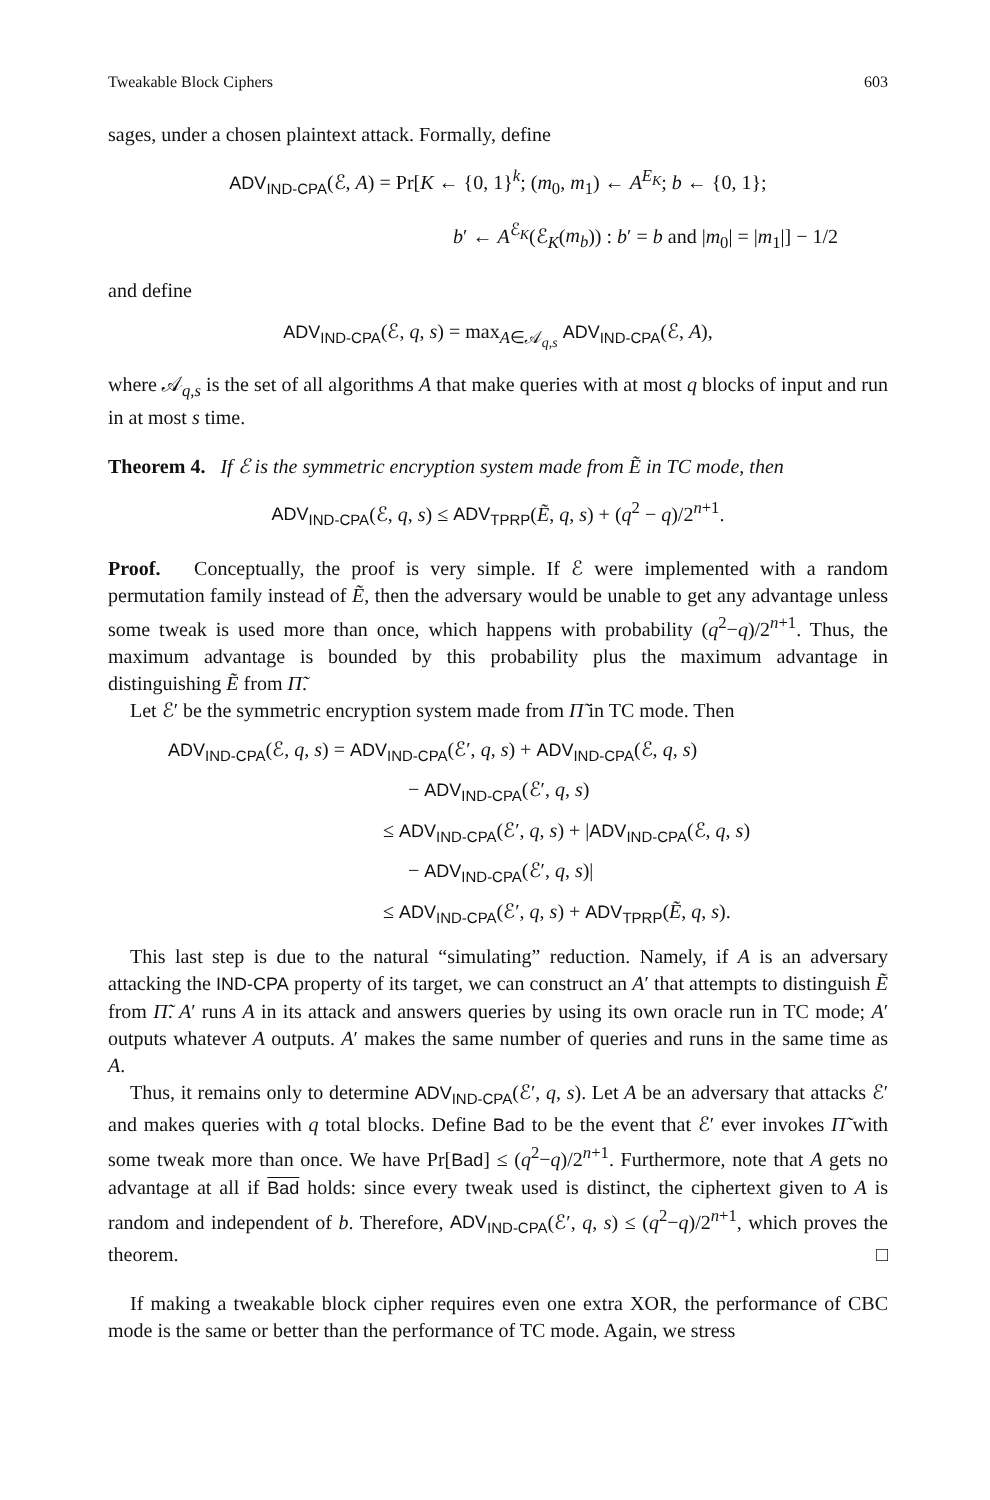Tweakable Block Ciphers 603
sages, under a chosen plaintext attack. Formally, define
ADV<sub>IND-CPA</sub>(ℰ, A) = Pr[K ← {0, 1}<sup>k</sup>; (m<sub>0</sub>, m<sub>1</sub>) ← A<sup>E<sub>K</sub></sup>; b ← {0, 1};
b′ ← A<sup>ℰ<sub>K</sub></sup>(ℰ<sub>K</sub>(m<sub>b</sub>)) : b′ = b and |m<sub>0</sub>| = |m<sub>1</sub>|] − 1/2
and define
ADV<sub>IND-CPA</sub>(ℰ, q, s) = max<sub>A∈𝒜<sub>q,s</sub></sub> ADV<sub>IND-CPA</sub>(ℰ, A),
where 𝒜<sub>q,s</sub> is the set of all algorithms A that make queries with at most q blocks of input and run in at most s time.
Theorem 4. If ℰ is the symmetric encryption system made from Ẽ in TC mode, then
ADV<sub>IND-CPA</sub>(ℰ, q, s) ≤ ADV<sub>TPRP</sub>(Ẽ, q, s) + (q<sup>2</sup> − q)/2<sup>n+1</sup>.
Proof. Conceptually, the proof is very simple. If ℰ were implemented with a random permutation family instead of Ẽ, then the adversary would be unable to get any advantage unless some tweak is used more than once, which happens with probability (q<sup>2</sup>−q)/2<sup>n+1</sup>. Thus, the maximum advantage is bounded by this probability plus the maximum advantage in distinguishing Ẽ from Π̃.
Let ℰ′ be the symmetric encryption system made from Π̃ in TC mode. Then
ADV<sub>IND-CPA</sub>(ℰ, q, s) = ADV<sub>IND-CPA</sub>(ℰ′, q, s) + ADV<sub>IND-CPA</sub>(ℰ, q, s)
− ADV<sub>IND-CPA</sub>(ℰ′, q, s)
≤ ADV<sub>IND-CPA</sub>(ℰ′, q, s) + |ADV<sub>IND-CPA</sub>(ℰ, q, s)
− ADV<sub>IND-CPA</sub>(ℰ′, q, s)|
≤ ADV<sub>IND-CPA</sub>(ℰ′, q, s) + ADV<sub>TPRP</sub>(Ẽ, q, s).
This last step is due to the natural “simulating” reduction. Namely, if A is an adversary attacking the IND-CPA property of its target, we can construct an A′ that attempts to distinguish Ẽ from Π̃. A′ runs A in its attack and answers queries by using its own oracle run in TC mode; A′ outputs whatever A outputs. A′ makes the same number of queries and runs in the same time as A.
Thus, it remains only to determine ADV<sub>IND-CPA</sub>(ℰ′, q, s). Let A be an adversary that attacks ℰ′ and makes queries with q total blocks. Define Bad to be the event that ℰ′ ever invokes Π̃ with some tweak more than once. We have Pr[Bad] ≤ (q<sup>2</sup>−q)/2<sup>n+1</sup>. Furthermore, note that A gets no advantage at all if Bad holds: since every tweak used is distinct, the ciphertext given to A is random and independent of b. Therefore, ADV<sub>IND-CPA</sub>(ℰ′, q, s) ≤ (q<sup>2</sup>−q)/2<sup>n+1</sup>, which proves the theorem. □
If making a tweakable block cipher requires even one extra XOR, the performance of CBC mode is the same or better than the performance of TC mode. Again, we stress